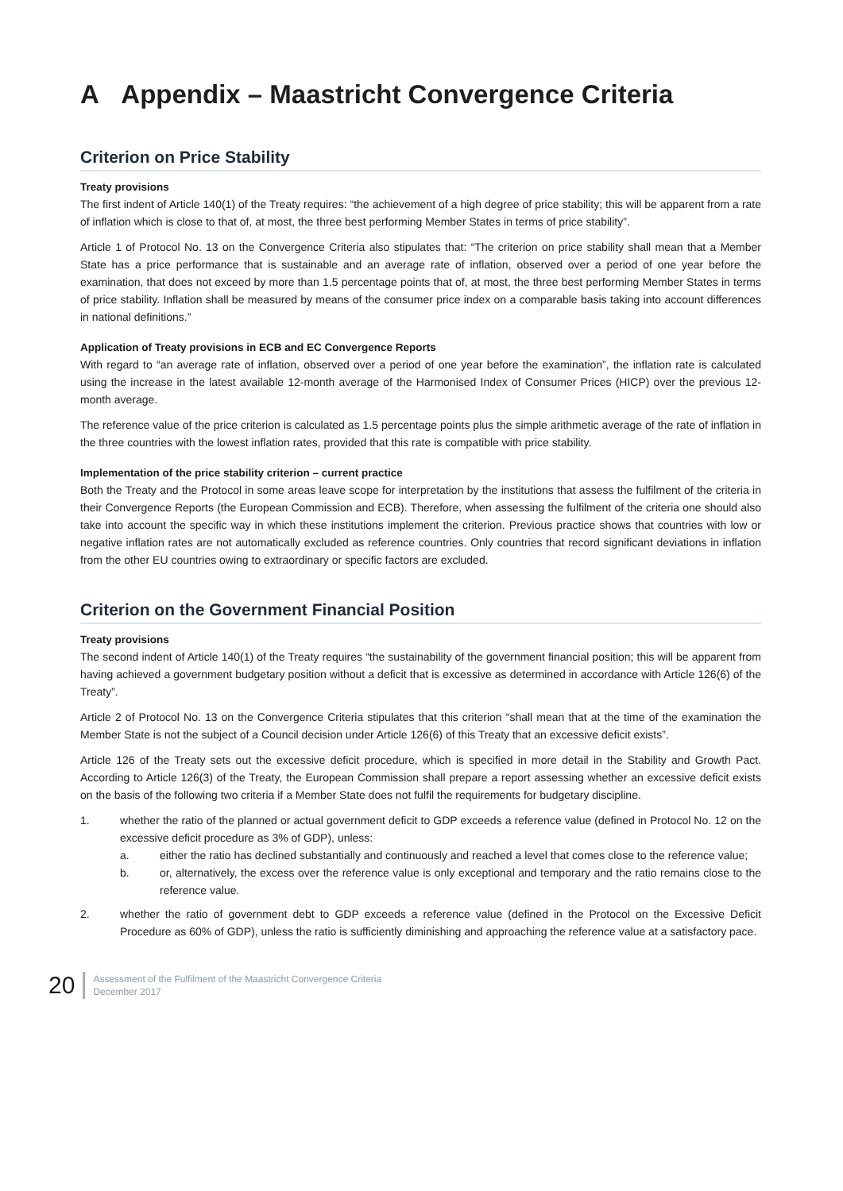A Appendix – Maastricht Convergence Criteria
Criterion on Price Stability
Treaty provisions
The first indent of Article 140(1) of the Treaty requires: “the achievement of a high degree of price stability; this will be apparent from a rate of inflation which is close to that of, at most, the three best performing Member States in terms of price stability”.
Article 1 of Protocol No. 13 on the Convergence Criteria also stipulates that: “The criterion on price stability shall mean that a Member State has a price performance that is sustainable and an average rate of inflation, observed over a period of one year before the examination, that does not exceed by more than 1.5 percentage points that of, at most, the three best performing Member States in terms of price stability. Inflation shall be measured by means of the consumer price index on a comparable basis taking into account differences in national definitions.”
Application of Treaty provisions in ECB and EC Convergence Reports
With regard to “an average rate of inflation, observed over a period of one year before the examination”, the inflation rate is calculated using the increase in the latest available 12-month average of the Harmonised Index of Consumer Prices (HICP) over the previous 12-month average.
The reference value of the price criterion is calculated as 1.5 percentage points plus the simple arithmetic average of the rate of inflation in the three countries with the lowest inflation rates, provided that this rate is compatible with price stability.
Implementation of the price stability criterion – current practice
Both the Treaty and the Protocol in some areas leave scope for interpretation by the institutions that assess the fulfilment of the criteria in their Convergence Reports (the European Commission and ECB). Therefore, when assessing the fulfilment of the criteria one should also take into account the specific way in which these institutions implement the criterion. Previous practice shows that countries with low or negative inflation rates are not automatically excluded as reference countries. Only countries that record significant deviations in inflation from the other EU countries owing to extraordinary or specific factors are excluded.
Criterion on the Government Financial Position
Treaty provisions
The second indent of Article 140(1) of the Treaty requires “the sustainability of the government financial position; this will be apparent from having achieved a government budgetary position without a deficit that is excessive as determined in accordance with Article 126(6) of the Treaty”.
Article 2 of Protocol No. 13 on the Convergence Criteria stipulates that this criterion “shall mean that at the time of the examination the Member State is not the subject of a Council decision under Article 126(6) of this Treaty that an excessive deficit exists”.
Article 126 of the Treaty sets out the excessive deficit procedure, which is specified in more detail in the Stability and Growth Pact. According to Article 126(3) of the Treaty, the European Commission shall prepare a report assessing whether an excessive deficit exists on the basis of the following two criteria if a Member State does not fulfil the requirements for budgetary discipline.
1. whether the ratio of the planned or actual government deficit to GDP exceeds a reference value (defined in Protocol No. 12 on the excessive deficit procedure as 3% of GDP), unless:
a. either the ratio has declined substantially and continuously and reached a level that comes close to the reference value;
b. or, alternatively, the excess over the reference value is only exceptional and temporary and the ratio remains close to the reference value.
2. whether the ratio of government debt to GDP exceeds a reference value (defined in the Protocol on the Excessive Deficit Procedure as 60% of GDP), unless the ratio is sufficiently diminishing and approaching the reference value at a satisfactory pace.
20
Assessment of the Fulfilment of the Maastricht Convergence Criteria
December 2017